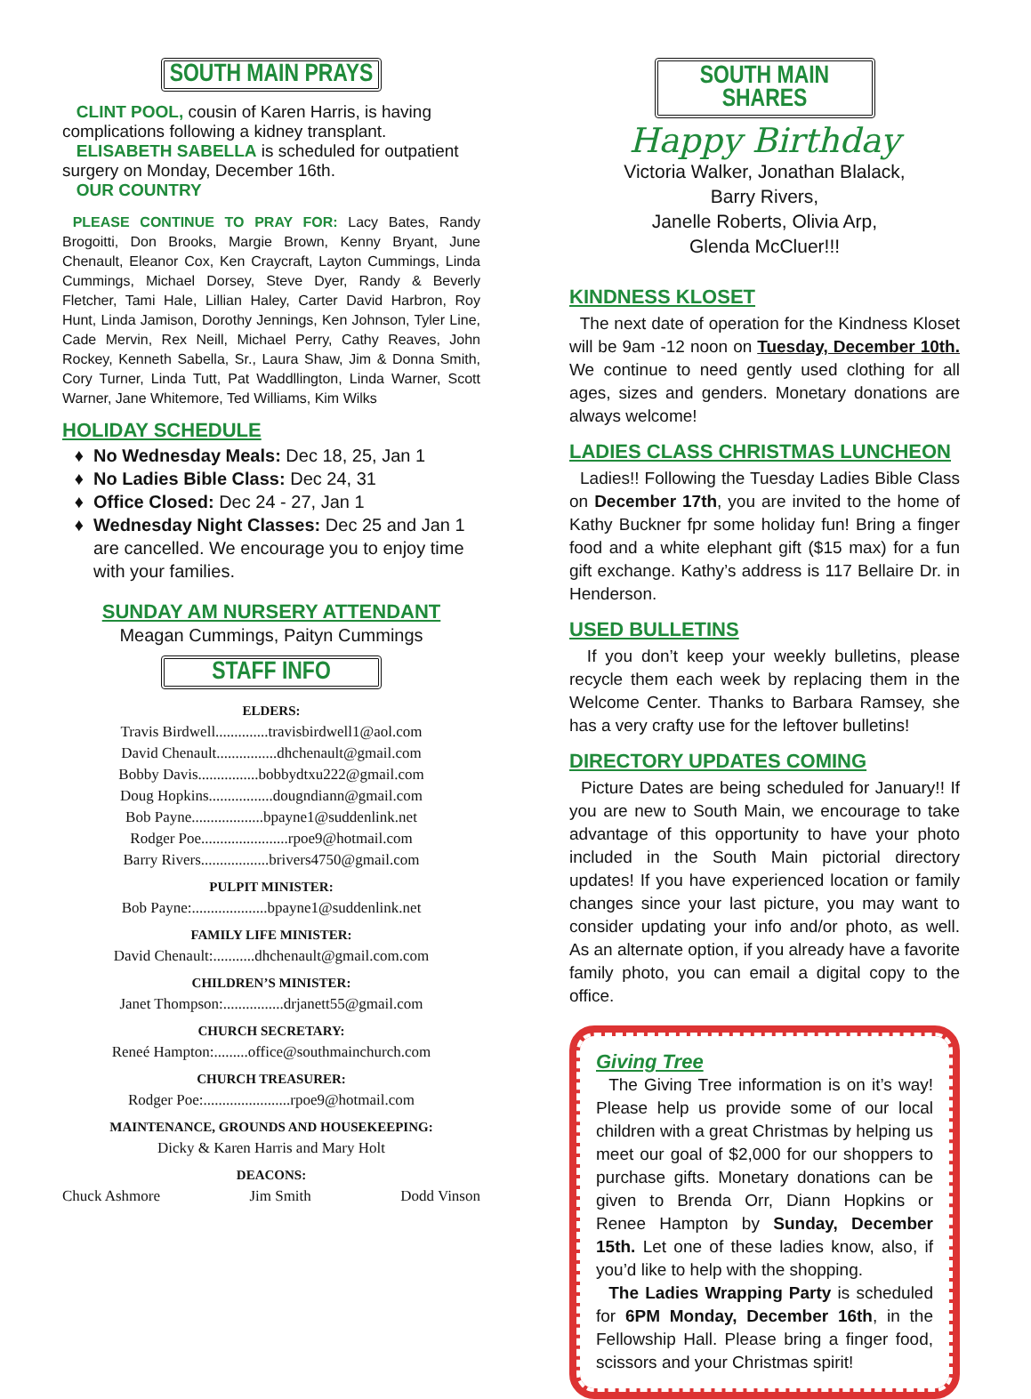SOUTH MAIN PRAYS
CLINT POOL, cousin of Karen Harris, is having complications following a kidney transplant.
ELISABETH SABELLA is scheduled for outpatient surgery on Monday, December 16th.
OUR COUNTRY
PLEASE CONTINUE TO PRAY FOR: Lacy Bates, Randy Brogoitti, Don Brooks, Margie Brown, Kenny Bryant, June Chenault, Eleanor Cox, Ken Craycraft, Layton Cummings, Linda Cummings, Michael Dorsey, Steve Dyer, Randy & Beverly Fletcher, Tami Hale, Lillian Haley, Carter David Harbron, Roy Hunt, Linda Jamison, Dorothy Jennings, Ken Johnson, Tyler Line, Cade Mervin, Rex Neill, Michael Perry, Cathy Reaves, John Rockey, Kenneth Sabella, Sr., Laura Shaw, Jim & Donna Smith, Cory Turner, Linda Tutt, Pat Waddllington, Linda Warner, Scott Warner, Jane Whitemore, Ted Williams, Kim Wilks
HOLIDAY SCHEDULE
No Wednesday Meals: Dec 18, 25, Jan 1
No Ladies Bible Class: Dec 24, 31
Office Closed: Dec 24 - 27, Jan 1
Wednesday Night Classes: Dec 25 and Jan 1 are cancelled. We encourage you to enjoy time with your families.
SUNDAY AM NURSERY ATTENDANT
Meagan Cummings, Paityn Cummings
STAFF INFO
ELDERS:
Travis Birdwell..............travisbirdwell1@aol.com
David Chenault................dhchenault@gmail.com
Bobby Davis................bobbydtxu222@gmail.com
Doug Hopkins.................dougndiann@gmail.com
Bob Payne...................bpayne1@suddenlink.net
Rodger Poe.......................rpoe9@hotmail.com
Barry Rivers..................brivers4750@gmail.com
PULPIT MINISTER:
Bob Payne:....................bpayne1@suddenlink.net
FAMILY LIFE MINISTER:
David Chenault:...........dhchenault@gmail.com.com
CHILDREN’S MINISTER:
Janet Thompson:................drjanett55@gmail.com
CHURCH SECRETARY:
Reneé Hampton:.........office@southmainchurch.com
CHURCH TREASURER:
Rodger Poe:.......................rpoe9@hotmail.com
MAINTENANCE, GROUNDS AND HOUSEKEEPING:
Dicky & Karen Harris and Mary Holt
DEACONS:
Chuck Ashmore Jim Smith Dodd Vinson
SOUTH MAIN SHARES
Happy Birthday
Victoria Walker, Jonathan Blalack,
Barry Rivers,
Janelle Roberts, Olivia Arp,
Glenda McCluer!!!
KINDNESS KLOSET
The next date of operation for the Kindness Kloset will be 9am -12 noon on Tuesday, December 10th. We continue to need gently used clothing for all ages, sizes and genders. Monetary donations are always welcome!
LADIES CLASS CHRISTMAS LUNCHEON
Ladies!! Following the Tuesday Ladies Bible Class on December 17th, you are invited to the home of Kathy Buckner fpr some holiday fun! Bring a finger food and a white elephant gift ($15 max) for a fun gift exchange. Kathy’s address is 117 Bellaire Dr. in Henderson.
USED BULLETINS
If you don’t keep your weekly bulletins, please recycle them each week by replacing them in the Welcome Center. Thanks to Barbara Ramsey, she has a very crafty use for the leftover bulletins!
DIRECTORY UPDATES COMING
Picture Dates are being scheduled for January!! If you are new to South Main, we encourage to take advantage of this opportunity to have your photo included in the South Main pictorial directory updates! If you have experienced location or family changes since your last picture, you may want to consider updating your info and/or photo, as well. As an alternate option, if you already have a favorite family photo, you can email a digital copy to the office.
Giving Tree
The Giving Tree information is on it’s way! Please help us provide some of our local children with a great Christmas by helping us meet our goal of $2,000 for our shoppers to purchase gifts. Monetary donations can be given to Brenda Orr, Diann Hopkins or Renee Hampton by Sunday, December 15th. Let one of these ladies know, also, if you’d like to help with the shopping.
The Ladies Wrapping Party is scheduled for 6PM Monday, December 16th, in the Fellowship Hall. Please bring a finger food, scissors and your Christmas spirit!